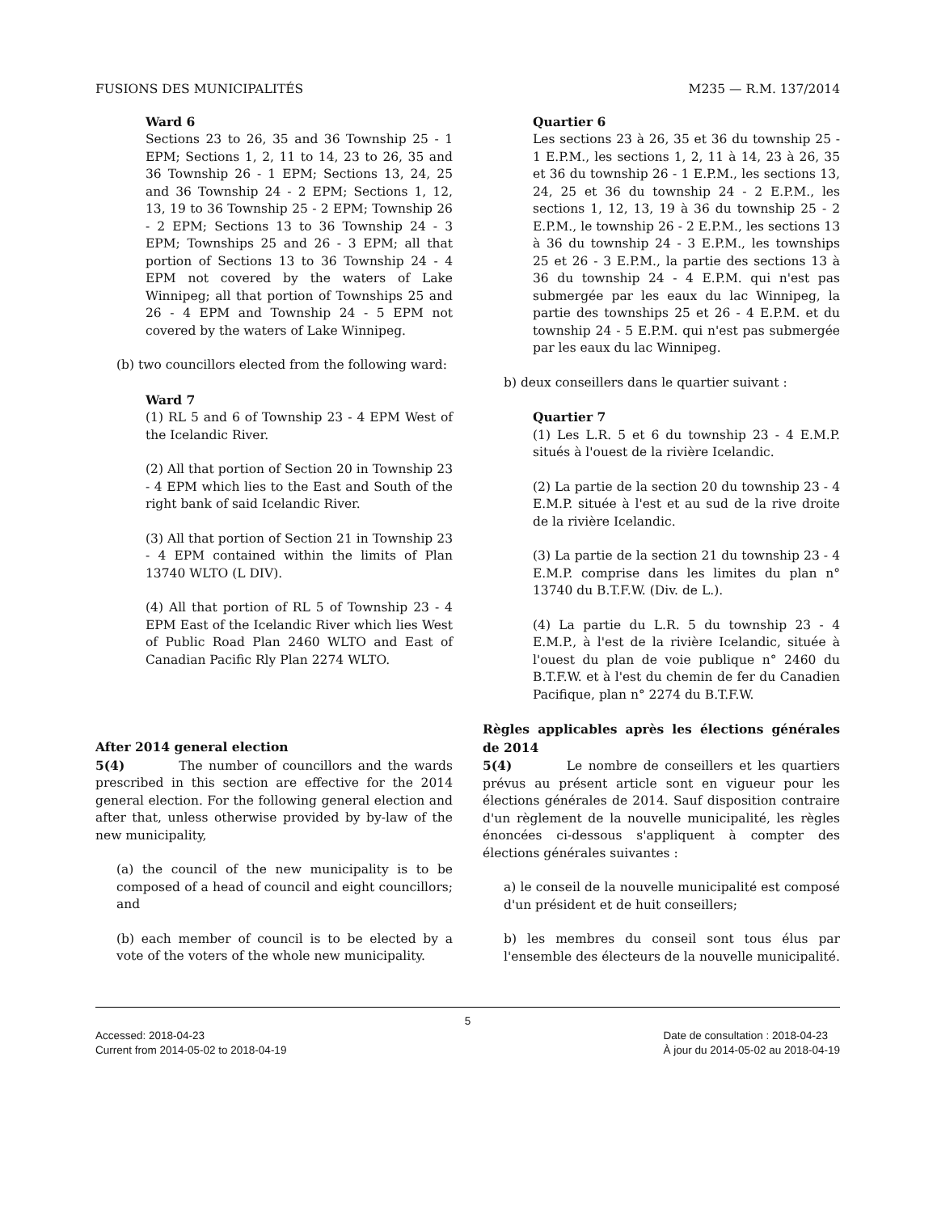FUSIONS DES MUNICIPALITÉS M235 — R.M. 137/2014
Ward 6
Sections 23 to 26, 35 and 36 Township 25 - 1 EPM; Sections 1, 2, 11 to 14, 23 to 26, 35 and 36 Township 26 - 1 EPM; Sections 13, 24, 25 and 36 Township 24 - 2 EPM; Sections 1, 12, 13, 19 to 36 Township 25 - 2 EPM; Township 26 - 2 EPM; Sections 13 to 36 Township 24 - 3 EPM; Townships 25 and 26 - 3 EPM; all that portion of Sections 13 to 36 Township 24 - 4 EPM not covered by the waters of Lake Winnipeg; all that portion of Townships 25 and 26 - 4 EPM and Township 24 - 5 EPM not covered by the waters of Lake Winnipeg.
(b) two councillors elected from the following ward:
Ward 7
(1) RL 5 and 6 of Township 23 - 4 EPM West of the Icelandic River.
(2) All that portion of Section 20 in Township 23 - 4 EPM which lies to the East and South of the right bank of said Icelandic River.
(3) All that portion of Section 21 in Township 23 - 4 EPM contained within the limits of Plan 13740 WLTO (L DIV).
(4) All that portion of RL 5 of Township 23 - 4 EPM East of the Icelandic River which lies West of Public Road Plan 2460 WLTO and East of Canadian Pacific Rly Plan 2274 WLTO.
After 2014 general election
5(4) The number of councillors and the wards prescribed in this section are effective for the 2014 general election. For the following general election and after that, unless otherwise provided by by-law of the new municipality,
(a) the council of the new municipality is to be composed of a head of council and eight councillors; and
(b) each member of council is to be elected by a vote of the voters of the whole new municipality.
Quartier 6
Les sections 23 à 26, 35 et 36 du township 25 - 1 E.P.M., les sections 1, 2, 11 à 14, 23 à 26, 35 et 36 du township 26 - 1 E.P.M., les sections 13, 24, 25 et 36 du township 24 - 2 E.P.M., les sections 1, 12, 13, 19 à 36 du township 25 - 2 E.P.M., le township 26 - 2 E.P.M., les sections 13 à 36 du township 24 - 3 E.P.M., les townships 25 et 26 - 3 E.P.M., la partie des sections 13 à 36 du township 24 - 4 E.P.M. qui n'est pas submergée par les eaux du lac Winnipeg, la partie des townships 25 et 26 - 4 E.P.M. et du township 24 - 5 E.P.M. qui n'est pas submergée par les eaux du lac Winnipeg.
b) deux conseillers dans le quartier suivant :
Quartier 7
(1) Les L.R. 5 et 6 du township 23 - 4 E.M.P. situés à l'ouest de la rivière Icelandic.
(2) La partie de la section 20 du township 23 - 4 E.M.P. située à l'est et au sud de la rive droite de la rivière Icelandic.
(3) La partie de la section 21 du township 23 - 4 E.M.P. comprise dans les limites du plan n° 13740 du B.T.F.W. (Div. de L.).
(4) La partie du L.R. 5 du township 23 - 4 E.M.P., à l'est de la rivière Icelandic, située à l'ouest du plan de voie publique n° 2460 du B.T.F.W. et à l'est du chemin de fer du Canadien Pacifique, plan n° 2274 du B.T.F.W.
Règles applicables après les élections générales de 2014
5(4) Le nombre de conseillers et les quartiers prévus au présent article sont en vigueur pour les élections générales de 2014. Sauf disposition contraire d'un règlement de la nouvelle municipalité, les règles énoncées ci-dessous s'appliquent à compter des élections générales suivantes :
a) le conseil de la nouvelle municipalité est composé d'un président et de huit conseillers;
b) les membres du conseil sont tous élus par l'ensemble des électeurs de la nouvelle municipalité.
5
Accessed: 2018-04-23
Current from 2014-05-02 to 2018-04-19 Date de consultation : 2018-04-23
À jour du 2014-05-02 au 2018-04-19